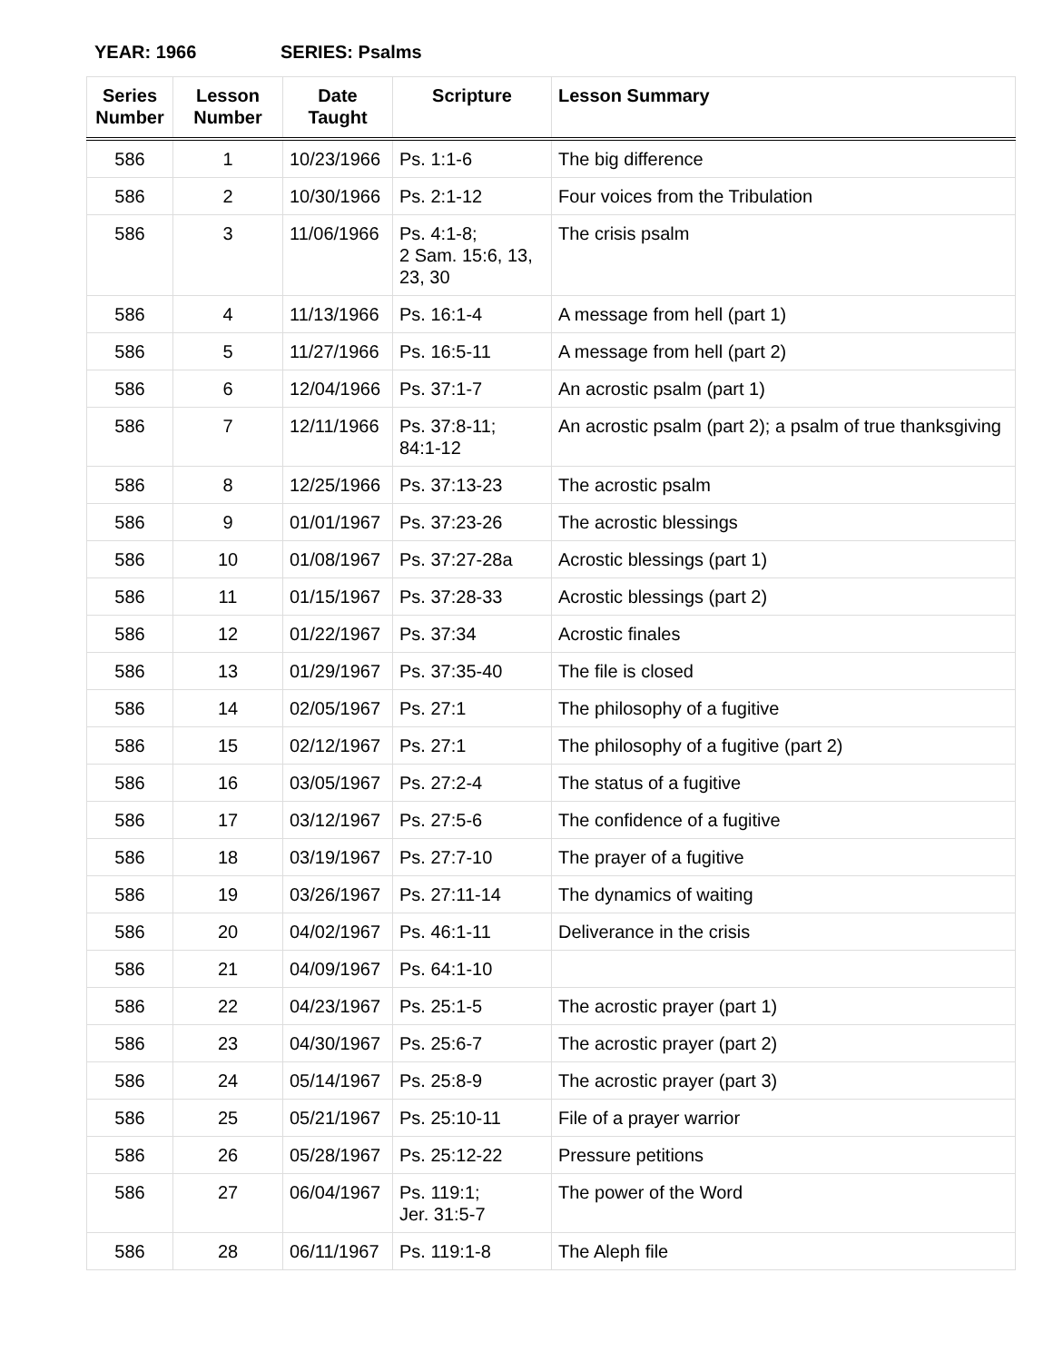YEAR: 1966 SERIES: Psalms
| Series Number | Lesson Number | Date Taught | Scripture | Lesson Summary |
| --- | --- | --- | --- | --- |
| 586 | 1 | 10/23/1966 | Ps. 1:1-6 | The big difference |
| 586 | 2 | 10/30/1966 | Ps. 2:1-12 | Four voices from the Tribulation |
| 586 | 3 | 11/06/1966 | Ps. 4:1-8; 2 Sam. 15:6, 13, 23, 30 | The crisis psalm |
| 586 | 4 | 11/13/1966 | Ps. 16:1-4 | A message from hell (part 1) |
| 586 | 5 | 11/27/1966 | Ps. 16:5-11 | A message from hell (part 2) |
| 586 | 6 | 12/04/1966 | Ps. 37:1-7 | An acrostic psalm (part 1) |
| 586 | 7 | 12/11/1966 | Ps. 37:8-11; 84:1-12 | An acrostic psalm (part 2); a psalm of true thanksgiving |
| 586 | 8 | 12/25/1966 | Ps. 37:13-23 | The acrostic psalm |
| 586 | 9 | 01/01/1967 | Ps. 37:23-26 | The acrostic blessings |
| 586 | 10 | 01/08/1967 | Ps. 37:27-28a | Acrostic blessings (part 1) |
| 586 | 11 | 01/15/1967 | Ps. 37:28-33 | Acrostic blessings (part 2) |
| 586 | 12 | 01/22/1967 | Ps. 37:34 | Acrostic finales |
| 586 | 13 | 01/29/1967 | Ps. 37:35-40 | The file is closed |
| 586 | 14 | 02/05/1967 | Ps. 27:1 | The philosophy of a fugitive |
| 586 | 15 | 02/12/1967 | Ps. 27:1 | The philosophy of a fugitive (part 2) |
| 586 | 16 | 03/05/1967 | Ps. 27:2-4 | The status of a fugitive |
| 586 | 17 | 03/12/1967 | Ps. 27:5-6 | The confidence of a fugitive |
| 586 | 18 | 03/19/1967 | Ps. 27:7-10 | The prayer of a fugitive |
| 586 | 19 | 03/26/1967 | Ps. 27:11-14 | The dynamics of waiting |
| 586 | 20 | 04/02/1967 | Ps. 46:1-11 | Deliverance in the crisis |
| 586 | 21 | 04/09/1967 | Ps. 64:1-10 | |
| 586 | 22 | 04/23/1967 | Ps. 25:1-5 | The acrostic prayer (part 1) |
| 586 | 23 | 04/30/1967 | Ps. 25:6-7 | The acrostic prayer (part 2) |
| 586 | 24 | 05/14/1967 | Ps. 25:8-9 | The acrostic prayer (part 3) |
| 586 | 25 | 05/21/1967 | Ps. 25:10-11 | File of a prayer warrior |
| 586 | 26 | 05/28/1967 | Ps. 25:12-22 | Pressure petitions |
| 586 | 27 | 06/04/1967 | Ps. 119:1; Jer. 31:5-7 | The power of the Word |
| 586 | 28 | 06/11/1967 | Ps. 119:1-8 | The Aleph file |